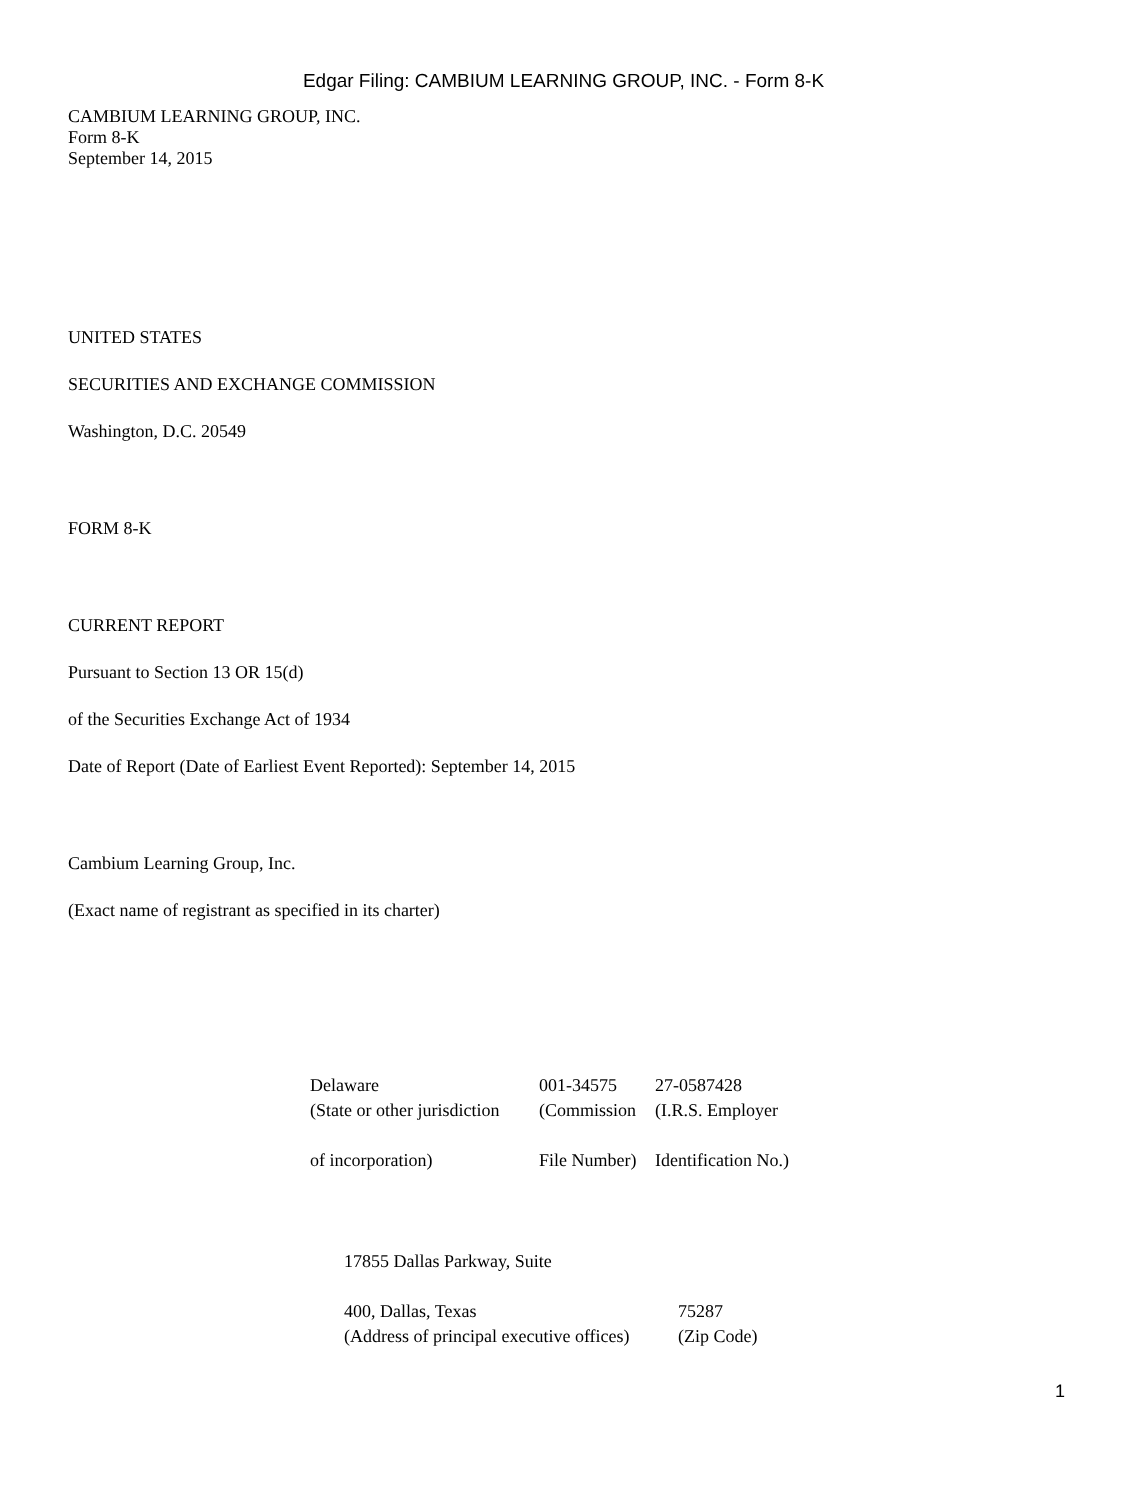Edgar Filing: CAMBIUM LEARNING GROUP, INC. - Form 8-K
CAMBIUM LEARNING GROUP, INC.
Form 8-K
September 14, 2015
UNITED STATES
SECURITIES AND EXCHANGE COMMISSION
Washington, D.C. 20549
FORM 8-K
CURRENT REPORT
Pursuant to Section 13 OR 15(d)
of the Securities Exchange Act of 1934
Date of Report (Date of Earliest Event Reported): September 14, 2015
Cambium Learning Group, Inc.
(Exact name of registrant as specified in its charter)
| Delaware | 001-34575 | 27-0587428 |
| (State or other jurisdiction | (Commission | (I.R.S. Employer |
| of incorporation) | File Number) | Identification No.) |
| 17855 Dallas Parkway, Suite | |
| 400, Dallas, Texas | 75287 |
| (Address of principal executive offices) | (Zip Code) |
1